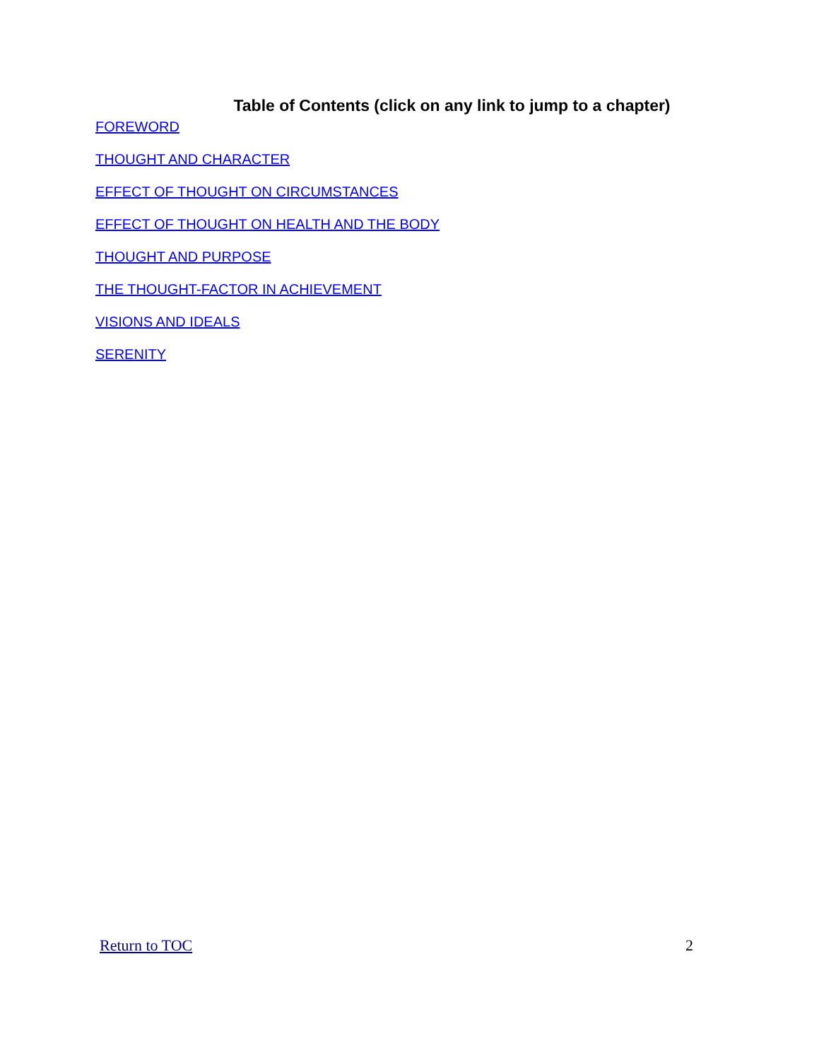Table of Contents (click on any link to jump to a chapter)
FOREWORD
THOUGHT AND CHARACTER
EFFECT OF THOUGHT ON CIRCUMSTANCES
EFFECT OF THOUGHT ON HEALTH AND THE BODY
THOUGHT AND PURPOSE
THE THOUGHT-FACTOR IN ACHIEVEMENT
VISIONS AND IDEALS
SERENITY
Return to TOC 2